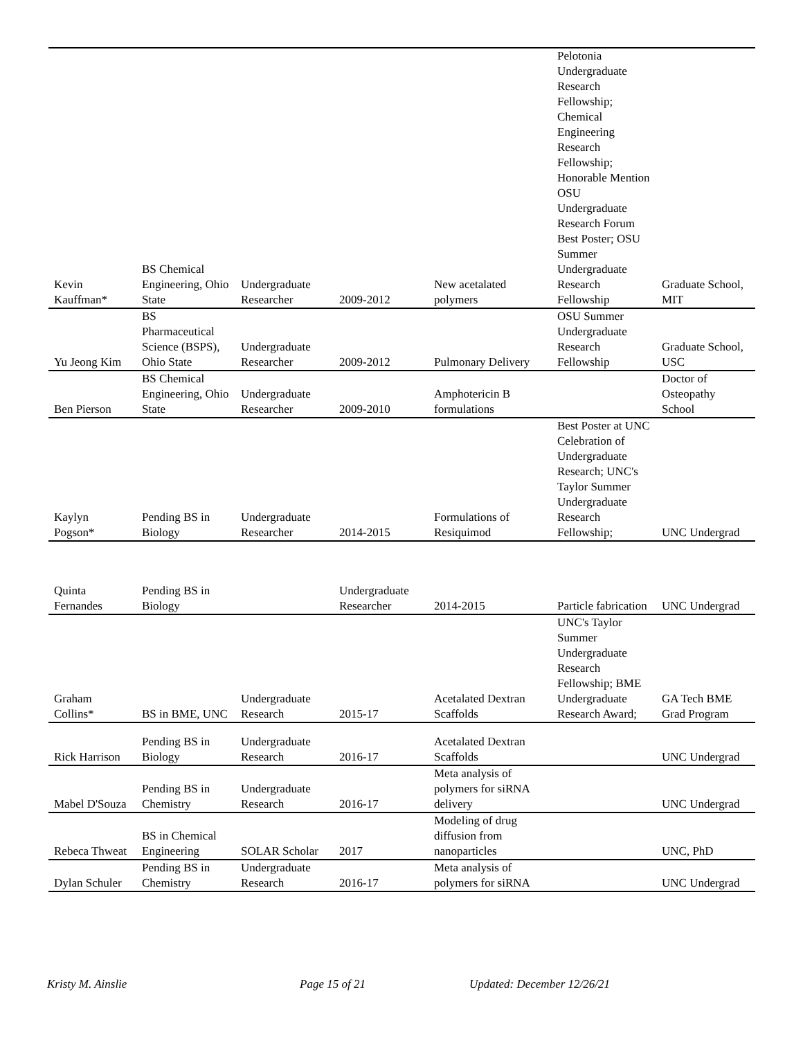| Kevin Kauffman* | BS Chemical Engineering, Ohio State | Undergraduate Researcher | 2009-2012 | New acetalated polymers | Pelotonia Undergraduate Research Fellowship; Chemical Engineering Research Fellowship; Honorable Mention OSU Undergraduate Research Forum Best Poster; OSU Summer Undergraduate Research Fellowship | Graduate School, MIT |
| Yu Jeong Kim | BS Pharmaceutical Science (BSPS), Ohio State | Undergraduate Researcher | 2009-2012 | Pulmonary Delivery | OSU Summer Undergraduate Research Fellowship | Graduate School, USC |
| Ben Pierson | BS Chemical Engineering, Ohio State | Undergraduate Researcher | 2009-2010 | Amphotericin B formulations | | Doctor of Osteopathy School |
| Kaylyn Pogson* | Pending BS in Biology | Undergraduate Researcher | 2014-2015 | Formulations of Resiquimod | Best Poster at UNC Celebration of Undergraduate Research; UNC's Taylor Summer Undergraduate Research Fellowship; | UNC Undergrad |
| Quinta Fernandes | Pending BS in Biology | | Undergraduate Researcher | 2014-2015 | Particle fabrication | UNC Undergrad |
| Graham Collins* | BS in BME, UNC | Undergraduate Research | 2015-17 | Acetalated Dextran Scaffolds | UNC's Taylor Summer Undergraduate Research Fellowship; BME Undergraduate Research Award; | GA Tech BME Grad Program |
| Rick Harrison | Pending BS in Biology | Undergraduate Research | 2016-17 | Acetalated Dextran Scaffolds | | UNC Undergrad |
| Mabel D'Souza | Pending BS in Chemistry | Undergraduate Research | 2016-17 | Meta analysis of polymers for siRNA delivery | | UNC Undergrad |
| Rebeca Thweat | BS in Chemical Engineering | SOLAR Scholar | 2017 | Modeling of drug diffusion from nanoparticles | | UNC, PhD |
| Dylan Schuler | Pending BS in Chemistry | Undergraduate Research | 2016-17 | Meta analysis of polymers for siRNA | | UNC Undergrad |
Kristy M. Ainslie Page 15 of 21 Updated: December 12/26/21